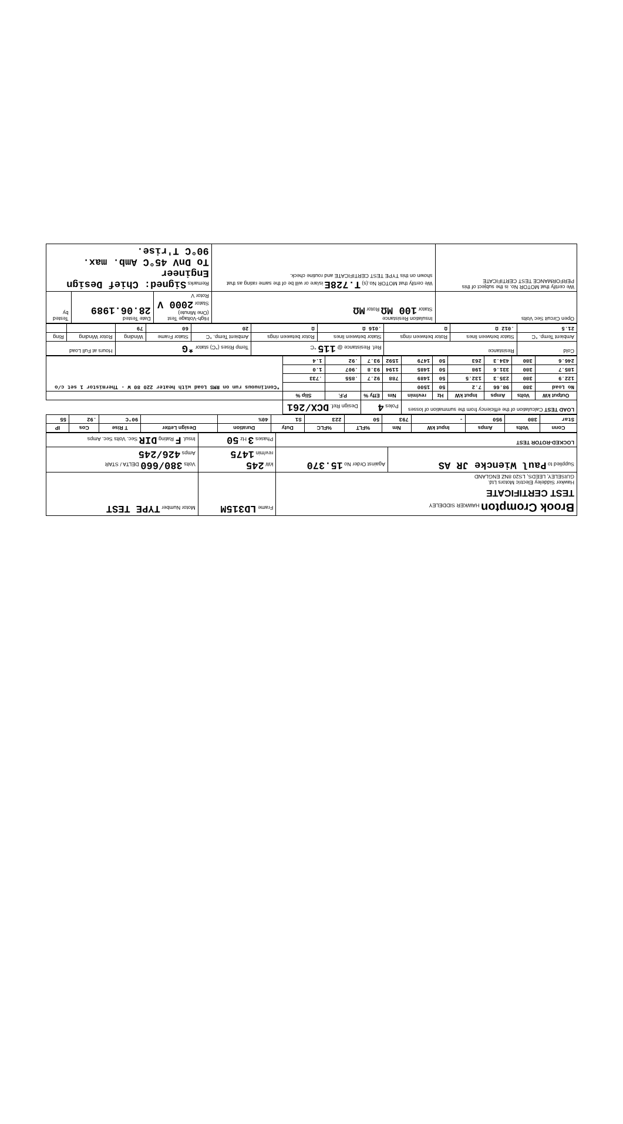| Brook Crompton HAWKER SIDDELEY TEST CERTIFICATE Hawker Siddeley Electric Motors Ltd. GUISELEY, LEEDS, LS20 8NZ ENGLAND | | Frame LD315M | Motor Number TYPE TEST |
| Supplied to Paul Wiencke JR AS | Against Order No 15.370 | kW 245 rev/min 1475 | Volts 380/660 DELTA / STAR Amps 426/245 |
| LOCKED-ROTOR TEST | | Phases 3 Hz 50 | Insul. F Rating DIR Sec. Volts Sec. Amps |
| Conn | Volts | Amps | Input kW | Nm | %FLT | %FLC | Duty | Duration | Design Letter | T Rise | Cos | IP |
| --- | --- | --- | --- | --- | --- | --- | --- | --- | --- | --- | --- | --- |
| Star | 380 | 950 | - | 793 | 50 | 223 | S1 | 40% | | 90°C | .92 | 55 |
| LOAD TEST Calculation of the efficiency from the summation of losses | | | | | | Poles 4 | | Design Ref. DCX/261 | | |
| Output kW | Volts | Amps | Input kW | Hz | rev/min | Nm | Effy % | P.F. | Slip % | |
| No Load | 380 | 98.66 | 7.2 | 50 | 1500 | | | | | *Continuous run on RMS Load with heater 220 80 W - Thermistor 1 set c/o |
| 122.9 | 380 | 235.3 | 132.5 | 50 | 1489 | 788 | 92.7 | .855 | .733 | |
| 185.7 | 380 | 331.6 | 198 | 50 | 1485 | 1194 | 93.8 | .907 | 1.0 | |
| 246.6 | 380 | 434.3 | 263 | 50 | 1479 | 1592 | 93.7 | .92 | 1.4 | |
| Cold | Resistance | | Ref. Resistance @ 115 °C | | Temp Rises (°C) stator *G | | | Hours at Full Load | |
| Ambient Temp. °C | Stator between lines | Rotor between rings | Stator between lines | Rotor between rings | Ambient Temp. °C | Stator Frame | Winding | Rotor Winding | Ring |
| 21.5 | .012 Ω | Ω | .016 Ω | Ω | 20 | 60 | 79 | | |
| Open Circuit Sec Volts | Insulation Resistance Stator 100 MΩ Rotor MΩ | High-Voltage Test (One Minute) Stator 2000 V Rotor V | Date Tested 28.06.1989 | Tested by |
| We certify that MOTOR No. is the subject of this PERFORMANCE TEST CERTIFICATE | We certify that MOTOR No.(s) T.728E is/are or will be of the same rating as that shown on this TYPE TEST CERTIFICATE and routine check. | Remarks Signed: Chief Design Engineer To DnV 45°C Amb. max. 90°C T'rise. | | |